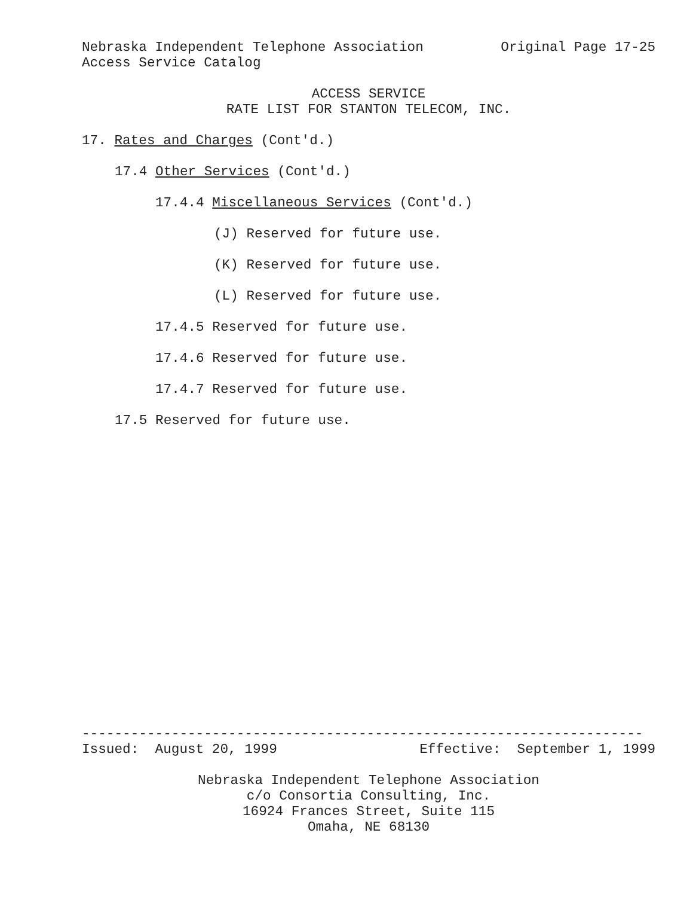Nebraska Independent Telephone Association
Original Page 17-25
Access Service Catalog
ACCESS SERVICE
RATE LIST FOR STANTON TELECOM, INC.
17. Rates and Charges (Cont'd.)
17.4 Other Services (Cont'd.)
17.4.4 Miscellaneous Services (Cont'd.)
(J) Reserved for future use.
(K) Reserved for future use.
(L) Reserved for future use.
17.4.5 Reserved for future use.
17.4.6 Reserved for future use.
17.4.7 Reserved for future use.
17.5 Reserved for future use.
---------------------------------------------------------------------
Issued: August 20, 1999
Effective: September 1, 1999
Nebraska Independent Telephone Association
c/o Consortia Consulting, Inc.
16924 Frances Street, Suite 115
Omaha, NE 68130